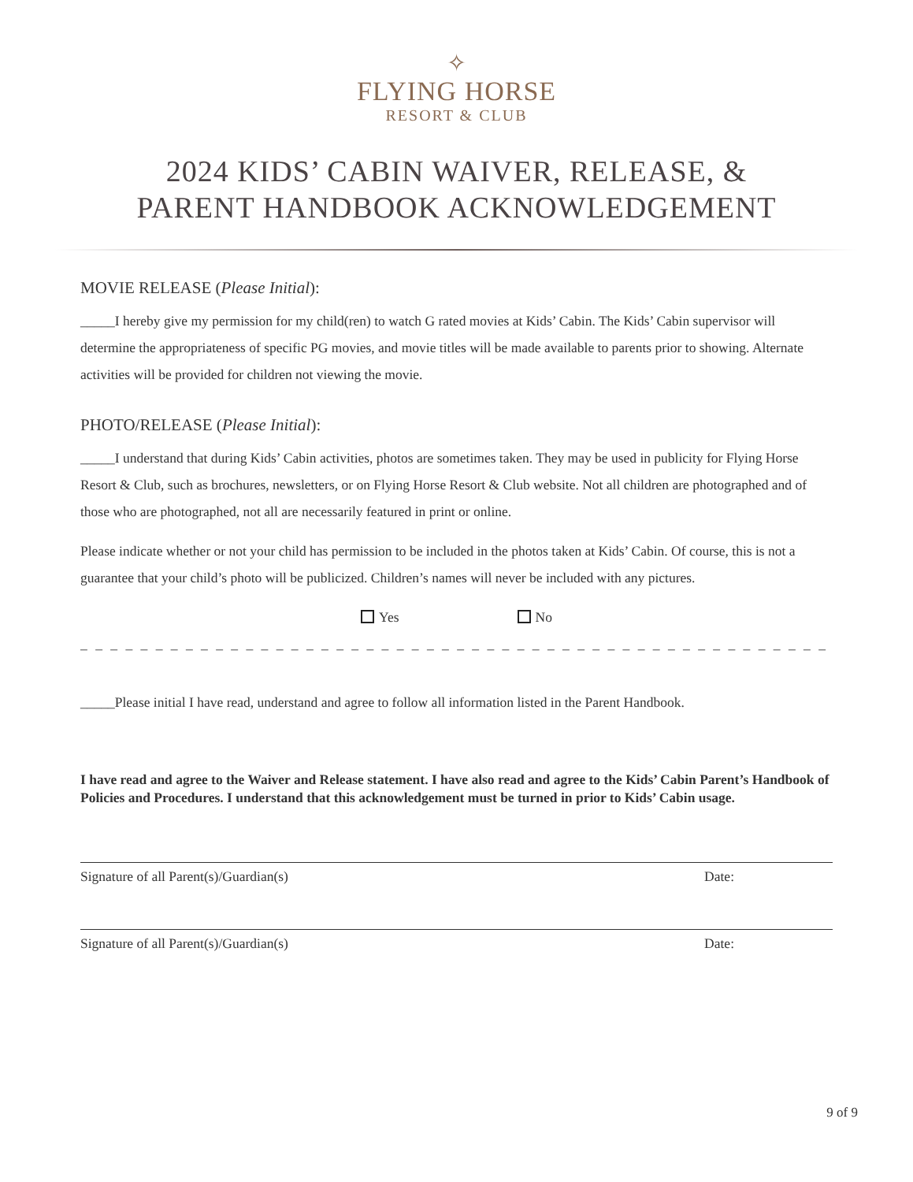✧
FLYING HORSE
RESORT & CLUB
2024 KIDS’ CABIN WAIVER, RELEASE, &
PARENT HANDBOOK ACKNOWLEDGEMENT
MOVIE RELEASE (Please Initial):
_____I hereby give my permission for my child(ren) to watch G rated movies at Kids’ Cabin. The Kids’ Cabin supervisor will determine the appropriateness of specific PG movies, and movie titles will be made available to parents prior to showing. Alternate activities will be provided for children not viewing the movie.
PHOTO/RELEASE (Please Initial):
_____I understand that during Kids’ Cabin activities, photos are sometimes taken. They may be used in publicity for Flying Horse Resort & Club, such as brochures, newsletters, or on Flying Horse Resort & Club website. Not all children are photographed and of those who are photographed, not all are necessarily featured in print or online.
Please indicate whether or not your child has permission to be included in the photos taken at Kids’ Cabin. Of course, this is not a guarantee that your child’s photo will be publicized. Children’s names will never be included with any pictures.
Yes No
_ _ _ _ _ _ _ _ _ _ _ _ _ _ _ _ _ _ _ _ _ _ _ _ _ _ _ _ _ _ _ _ _ _ _ _ _ _ _ _ _ _ _ _ _ _ _ _ _ _ _ _ _ _ _ _ _ _ _ _ _ _ _
_____Please initial I have read, understand and agree to follow all information listed in the Parent Handbook.
I have read and agree to the Waiver and Release statement. I have also read and agree to the Kids’ Cabin Parent’s Handbook of Policies and Procedures. I understand that this acknowledgement must be turned in prior to Kids’ Cabin usage.
Signature of all Parent(s)/Guardian(s) Date:
Signature of all Parent(s)/Guardian(s) Date:
9 of 9